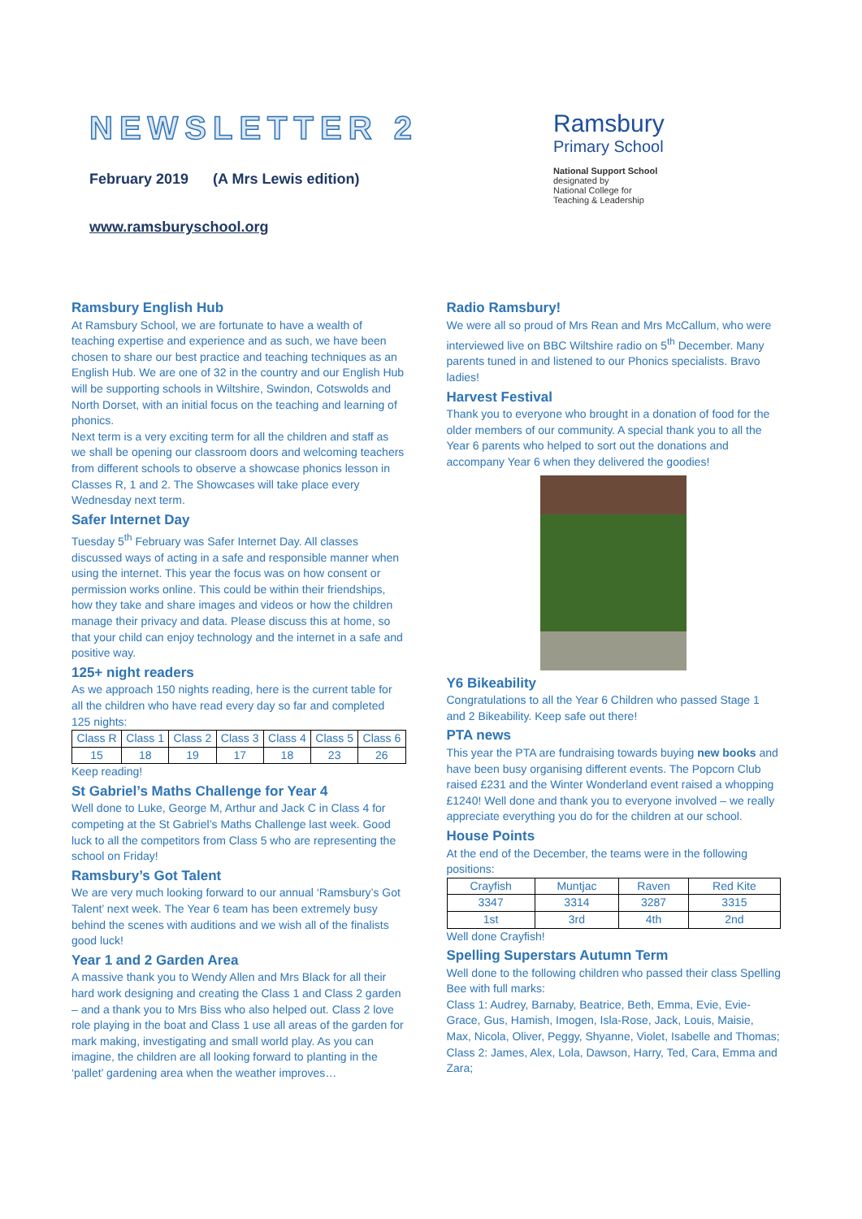NEWSLETTER 2
February 2019 (A Mrs Lewis edition)
www.ramsburyschool.org
Ramsbury
Primary School
National Support School
designated by
National College for
Teaching & Leadership
Ramsbury English Hub
At Ramsbury School, we are fortunate to have a wealth of teaching expertise and experience and as such, we have been chosen to share our best practice and teaching techniques as an English Hub. We are one of 32 in the country and our English Hub will be supporting schools in Wiltshire, Swindon, Cotswolds and North Dorset, with an initial focus on the teaching and learning of phonics.
Next term is a very exciting term for all the children and staff as we shall be opening our classroom doors and welcoming teachers from different schools to observe a showcase phonics lesson in Classes R, 1 and 2. The Showcases will take place every Wednesday next term.
Safer Internet Day
Tuesday 5<sup>th</sup> February was Safer Internet Day. All classes discussed ways of acting in a safe and responsible manner when using the internet. This year the focus was on how consent or permission works online. This could be within their friendships, how they take and share images and videos or how the children manage their privacy and data. Please discuss this at home, so that your child can enjoy technology and the internet in a safe and positive way.
125+ night readers
As we approach 150 nights reading, here is the current table for all the children who have read every day so far and completed 125 nights:
| Class R | Class 1 | Class 2 | Class 3 | Class 4 | Class 5 | Class 6 |
| 15 | 18 | 19 | 17 | 18 | 23 | 26 |
Keep reading!
St Gabriel’s Maths Challenge for Year 4
Well done to Luke, George M, Arthur and Jack C in Class 4 for competing at the St Gabriel’s Maths Challenge last week. Good luck to all the competitors from Class 5 who are representing the school on Friday!
Ramsbury’s Got Talent
We are very much looking forward to our annual ‘Ramsbury’s Got Talent’ next week. The Year 6 team has been extremely busy behind the scenes with auditions and we wish all of the finalists good luck!
Year 1 and 2 Garden Area
A massive thank you to Wendy Allen and Mrs Black for all their hard work designing and creating the Class 1 and Class 2 garden – and a thank you to Mrs Biss who also helped out. Class 2 love role playing in the boat and Class 1 use all areas of the garden for mark making, investigating and small world play. As you can imagine, the children are all looking forward to planting in the ‘pallet’ gardening area when the weather improves…
Radio Ramsbury!
We were all so proud of Mrs Rean and Mrs McCallum, who were interviewed live on BBC Wiltshire radio on 5<sup>th</sup> December. Many parents tuned in and listened to our Phonics specialists. Bravo ladies!
Harvest Festival
Thank you to everyone who brought in a donation of food for the older members of our community. A special thank you to all the Year 6 parents who helped to sort out the donations and accompany Year 6 when they delivered the goodies!
Y6 Bikeability
Congratulations to all the Year 6 Children who passed Stage 1 and 2 Bikeability. Keep safe out there!
PTA news
This year the PTA are fundraising towards buying new books and have been busy organising different events. The Popcorn Club raised £231 and the Winter Wonderland event raised a whopping £1240! Well done and thank you to everyone involved – we really appreciate everything you do for the children at our school.
House Points
At the end of the December, the teams were in the following positions:
| Crayfish | Muntjac | Raven | Red Kite |
| 3347 | 3314 | 3287 | 3315 |
| 1st | 3rd | 4th | 2nd |
Well done Crayfish!
Spelling Superstars Autumn Term
Well done to the following children who passed their class Spelling Bee with full marks:
Class 1: Audrey, Barnaby, Beatrice, Beth, Emma, Evie, Evie-Grace, Gus, Hamish, Imogen, Isla-Rose, Jack, Louis, Maisie, Max, Nicola, Oliver, Peggy, Shyanne, Violet, Isabelle and Thomas;
Class 2: James, Alex, Lola, Dawson, Harry, Ted, Cara, Emma and Zara;